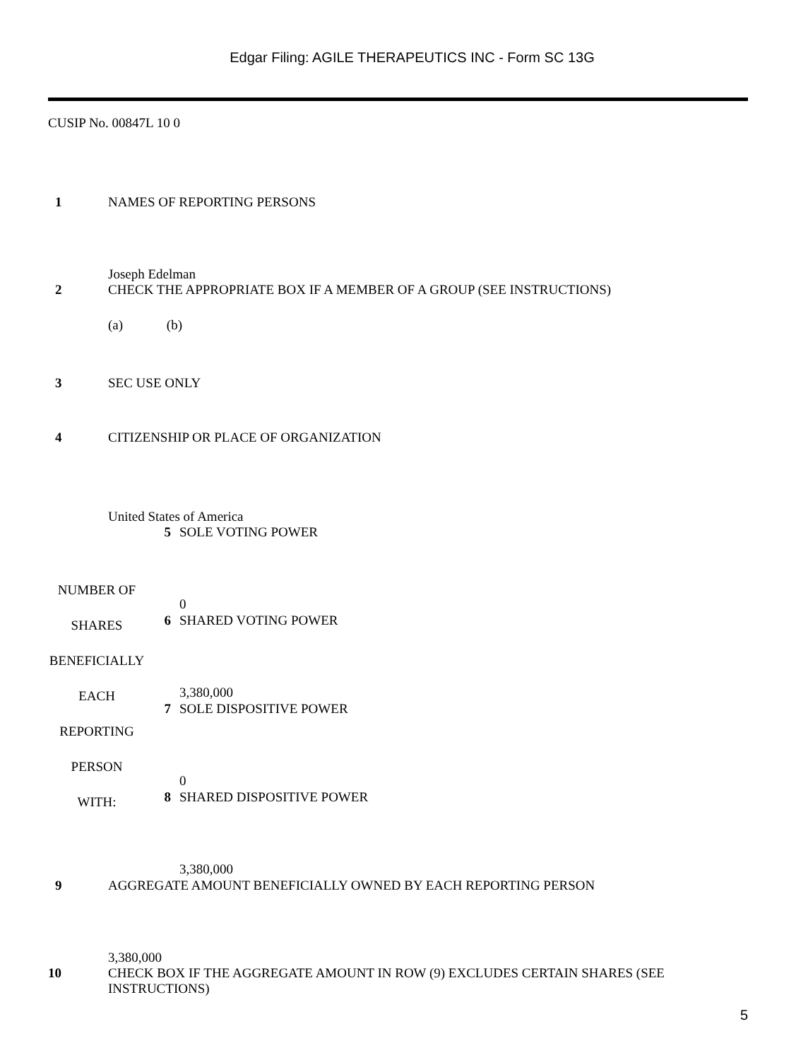Edgar Filing: AGILE THERAPEUTICS INC - Form SC 13G
CUSIP No. 00847L 10 0
1 NAMES OF REPORTING PERSONS
Joseph Edelman
2 CHECK THE APPROPRIATE BOX IF A MEMBER OF A GROUP (SEE INSTRUCTIONS)
(a) (b)
3 SEC USE ONLY
4 CITIZENSHIP OR PLACE OF ORGANIZATION
United States of America
| NUMBER OF SHARES BENEFICIALLY EACH REPORTING PERSON WITH: | 5 | SOLE VOTING POWER 0 |
| | 6 | SHARED VOTING POWER 3,380,000 |
| | 7 | SOLE DISPOSITIVE POWER 0 |
| | 8 | SHARED DISPOSITIVE POWER 3,380,000 |
9 AGGREGATE AMOUNT BENEFICIALLY OWNED BY EACH REPORTING PERSON
3,380,000
10 CHECK BOX IF THE AGGREGATE AMOUNT IN ROW (9) EXCLUDES CERTAIN SHARES (SEE INSTRUCTIONS)
5